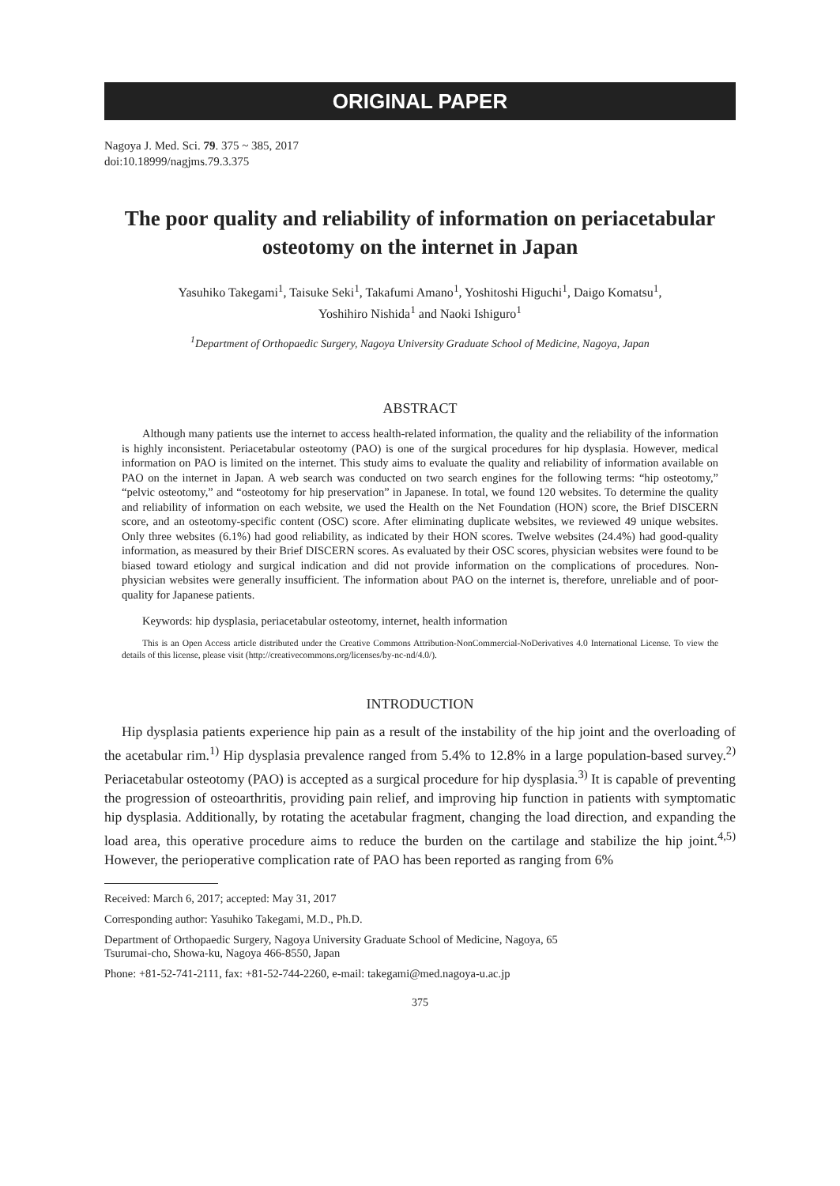ORIGINAL PAPER
Nagoya J. Med. Sci. 79. 375 ~ 385, 2017
doi:10.18999/nagjms.79.3.375
The poor quality and reliability of information on periacetabular osteotomy on the internet in Japan
Yasuhiko Takegami<sup>1</sup>, Taisuke Seki<sup>1</sup>, Takafumi Amano<sup>1</sup>, Yoshitoshi Higuchi<sup>1</sup>, Daigo Komatsu<sup>1</sup>,
Yoshihiro Nishida<sup>1</sup> and Naoki Ishiguro<sup>1</sup>
<sup>1</sup> Department of Orthopaedic Surgery, Nagoya University Graduate School of Medicine, Nagoya, Japan
ABSTRACT
Although many patients use the internet to access health-related information, the quality and the reliability of the information is highly inconsistent. Periacetabular osteotomy (PAO) is one of the surgical procedures for hip dysplasia. However, medical information on PAO is limited on the internet. This study aims to evaluate the quality and reliability of information available on PAO on the internet in Japan. A web search was conducted on two search engines for the following terms: “hip osteotomy,” “pelvic osteotomy,” and “osteotomy for hip preservation” in Japanese. In total, we found 120 websites. To determine the quality and reliability of information on each website, we used the Health on the Net Foundation (HON) score, the Brief DISCERN score, and an osteotomy-specific content (OSC) score. After eliminating duplicate websites, we reviewed 49 unique websites. Only three websites (6.1%) had good reliability, as indicated by their HON scores. Twelve websites (24.4%) had good-quality information, as measured by their Brief DISCERN scores. As evaluated by their OSC scores, physician websites were found to be biased toward etiology and surgical indication and did not provide information on the complications of procedures. Non-physician websites were generally insufficient. The information about PAO on the internet is, therefore, unreliable and of poor-quality for Japanese patients.
Keywords: hip dysplasia, periacetabular osteotomy, internet, health information
This is an Open Access article distributed under the Creative Commons Attribution-NonCommercial-NoDerivatives 4.0 International License. To view the details of this license, please visit (http://creativecommons.org/licenses/by-nc-nd/4.0/).
INTRODUCTION
Hip dysplasia patients experience hip pain as a result of the instability of the hip joint and the overloading of the acetabular rim.<sup>1)</sup> Hip dysplasia prevalence ranged from 5.4% to 12.8% in a large population-based survey.<sup>2)</sup> Periacetabular osteotomy (PAO) is accepted as a surgical procedure for hip dysplasia.<sup>3)</sup> It is capable of preventing the progression of osteoarthritis, providing pain relief, and improving hip function in patients with symptomatic hip dysplasia. Additionally, by rotating the acetabular fragment, changing the load direction, and expanding the load area, this operative procedure aims to reduce the burden on the cartilage and stabilize the hip joint.<sup>4,5)</sup> However, the perioperative complication rate of PAO has been reported as ranging from 6%
Received: March 6, 2017; accepted: May 31, 2017
Corresponding author: Yasuhiko Takegami, M.D., Ph.D.
Department of Orthopaedic Surgery, Nagoya University Graduate School of Medicine, Nagoya, 65
Tsurumai-cho, Showa-ku, Nagoya 466-8550, Japan
Phone: +81-52-741-2111, fax: +81-52-744-2260, e-mail: takegami@med.nagoya-u.ac.jp
375